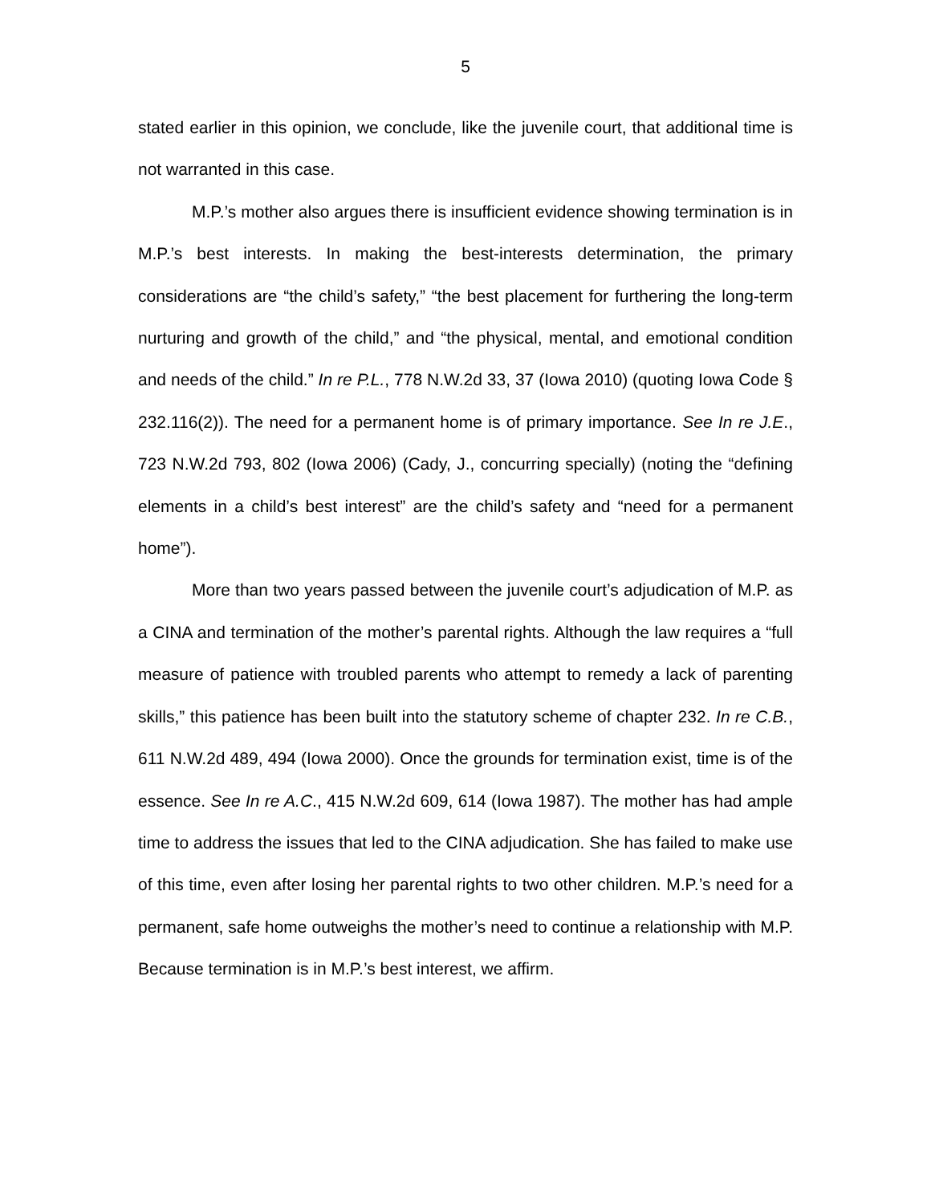5
stated earlier in this opinion, we conclude, like the juvenile court, that additional time is not warranted in this case.
M.P.’s mother also argues there is insufficient evidence showing termination is in M.P.’s best interests. In making the best-interests determination, the primary considerations are “the child’s safety,” “the best placement for furthering the long-term nurturing and growth of the child,” and “the physical, mental, and emotional condition and needs of the child.” In re P.L., 778 N.W.2d 33, 37 (Iowa 2010) (quoting Iowa Code § 232.116(2)). The need for a permanent home is of primary importance. See In re J.E., 723 N.W.2d 793, 802 (Iowa 2006) (Cady, J., concurring specially) (noting the “defining elements in a child’s best interest” are the child’s safety and “need for a permanent home”).
More than two years passed between the juvenile court’s adjudication of M.P. as a CINA and termination of the mother’s parental rights. Although the law requires a “full measure of patience with troubled parents who attempt to remedy a lack of parenting skills,” this patience has been built into the statutory scheme of chapter 232. In re C.B., 611 N.W.2d 489, 494 (Iowa 2000). Once the grounds for termination exist, time is of the essence. See In re A.C., 415 N.W.2d 609, 614 (Iowa 1987). The mother has had ample time to address the issues that led to the CINA adjudication. She has failed to make use of this time, even after losing her parental rights to two other children. M.P.’s need for a permanent, safe home outweighs the mother’s need to continue a relationship with M.P. Because termination is in M.P.’s best interest, we affirm.